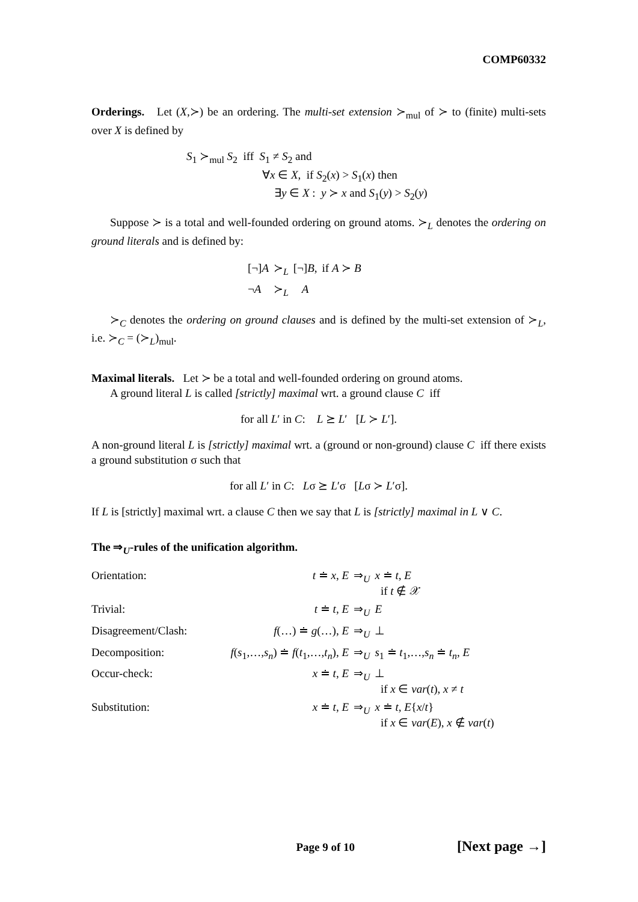COMP60332
Orderings. Let (X,≻) be an ordering. The multi-set extension ≻<sub>mul</sub> of ≻ to (finite) multi-sets over X is defined by
S<sub>1</sub> ≻<sub>mul</sub> S<sub>2</sub> iff S<sub>1</sub> ≠ S<sub>2</sub> and
∀x ∈ X, if S<sub>2</sub>(x) > S<sub>1</sub>(x) then
∃y ∈ X : y ≻ x and S<sub>1</sub>(y) > S<sub>2</sub>(y)
Suppose ≻ is a total and well-founded ordering on ground atoms. ≻<sub>L</sub> denotes the ordering on ground literals and is defined by:
| [¬] A | ≻<sub>L</sub> | [¬] B , | if A ≻ B |
| ¬ A | ≻<sub>L</sub> | A | |
≻<sub>C</sub> denotes the ordering on ground clauses and is defined by the multi-set extension of ≻<sub>L</sub>, i.e. ≻<sub>C</sub> = (≻<sub>L</sub>)<sub>mul</sub>.
Maximal literals. Let ≻ be a total and well-founded ordering on ground atoms.
A ground literal L is called [strictly] maximal wrt. a ground clause C iff
for all L′ in C: L ⪰ L′ [L ≻ L′].
A non-ground literal L is [strictly] maximal wrt. a (ground or non-ground) clause C iff there exists a ground substitution σ such that
for all L′ in C: Lσ ⪰ L′σ [Lσ ≻ L′σ].
If L is [strictly] maximal wrt. a clause C then we say that L is [strictly] maximal in L ∨ C.
The ⇒<sub>U</sub>-rules of the unification algorithm.
| Orientation: | t ≐ x , E | ⇒<sub>U</sub> | x ≐ t , E if t ∉ 𝒳 |
| Trivial: | t ≐ t , E | ⇒<sub>U</sub> | E |
| Disagreement/Clash: | f (…) ≐ g (…), E | ⇒<sub>U</sub> | ⊥ |
| Decomposition: | f ( s<sub>1</sub>,…, s<sub>n</sub> ) ≐ f ( t<sub>1</sub>,…, t<sub>n</sub> ), E | ⇒<sub>U</sub> | s<sub>1</sub> ≐ t<sub>1</sub>,…, s<sub>n</sub> ≐ t<sub>n</sub> , E |
| Occur-check: | x ≐ t , E | ⇒<sub>U</sub> | ⊥ if x ∈ var ( t ), x ≠ t |
| Substitution: | x ≐ t , E | ⇒<sub>U</sub> | x ≐ t , E { x / t } if x ∈ var ( E ), x ∉ var ( t ) |
Page 9 of 10 [Next page →]